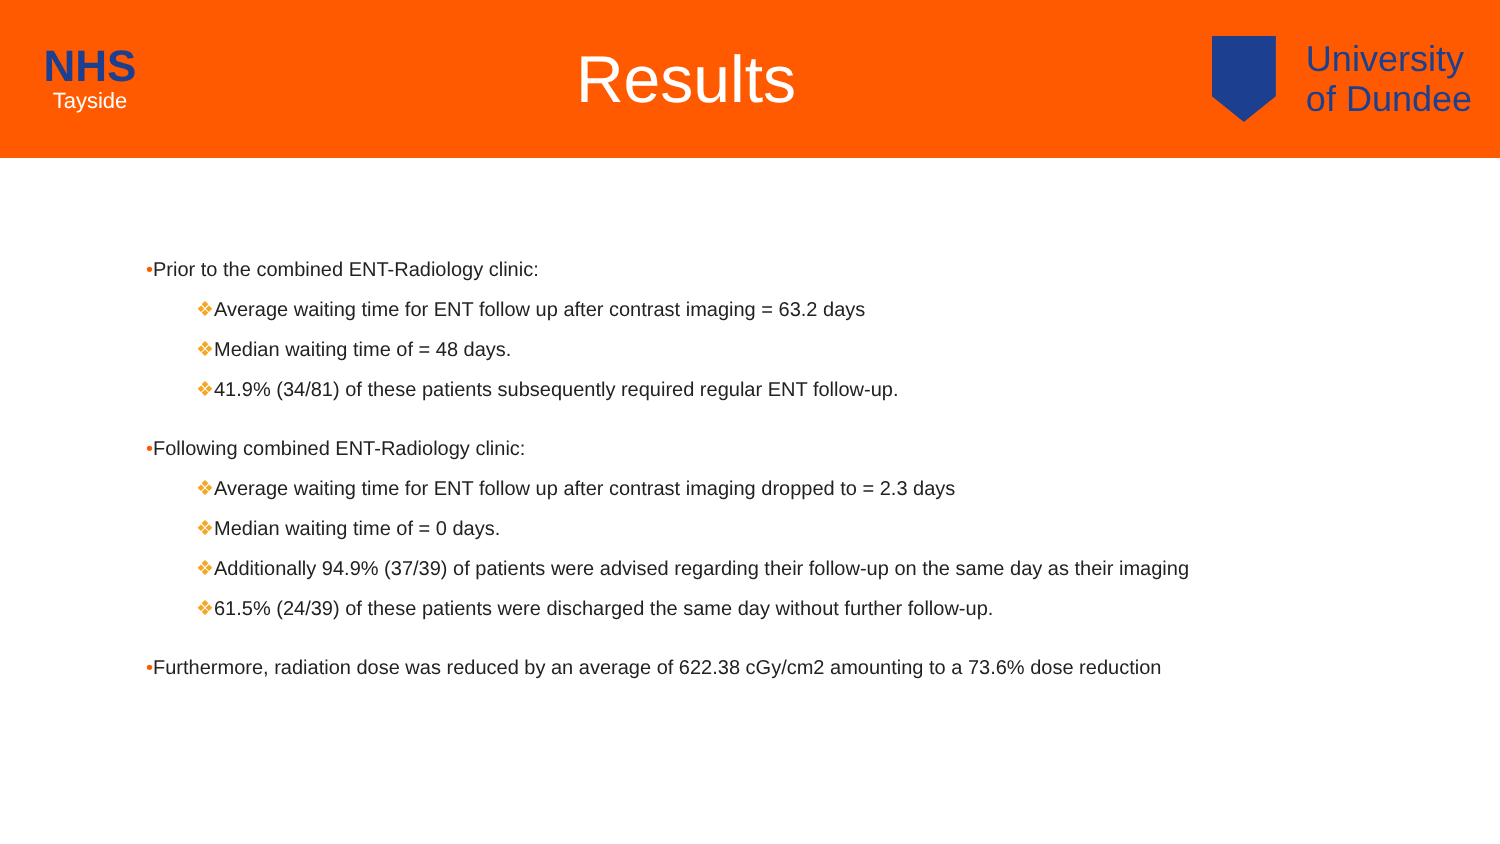NHS
Tayside
Results
University
of Dundee
•Prior to the combined ENT-Radiology clinic:
❖Average waiting time for ENT follow up after contrast imaging = 63.2 days
❖Median waiting time of = 48 days.
❖41.9% (34/81) of these patients subsequently required regular ENT follow-up.
•Following combined ENT-Radiology clinic:
❖Average waiting time for ENT follow up after contrast imaging dropped to = 2.3 days
❖Median waiting time of = 0 days.
❖Additionally 94.9% (37/39) of patients were advised regarding their follow-up on the same day as their imaging
❖61.5% (24/39) of these patients were discharged the same day without further follow-up.
•Furthermore, radiation dose was reduced by an average of 622.38 cGy/cm2 amounting to a 73.6% dose reduction